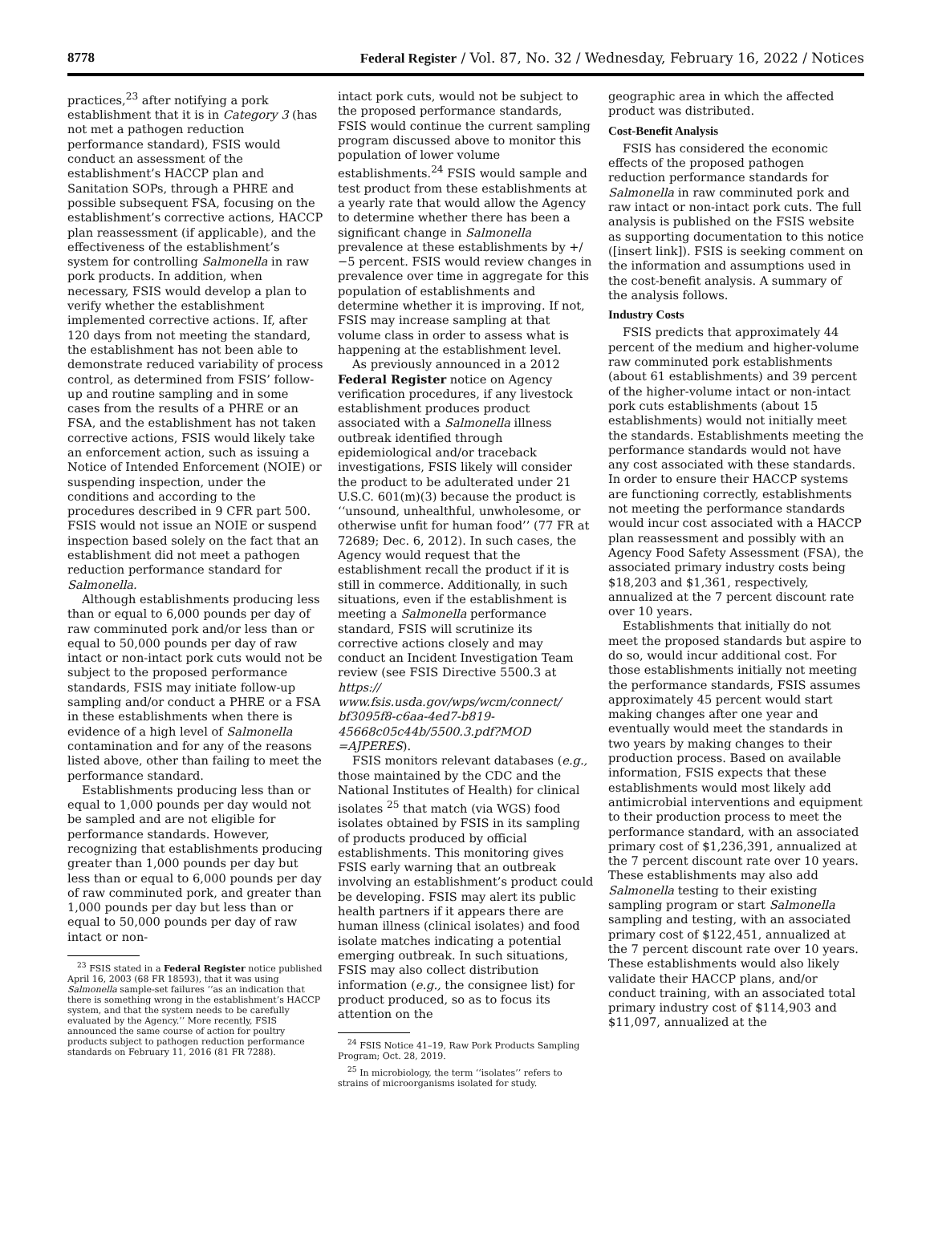8778 Federal Register / Vol. 87, No. 32 / Wednesday, February 16, 2022 / Notices
practices,<sup>23</sup> after notifying a pork establishment that it is in Category 3 (has not met a pathogen reduction performance standard), FSIS would conduct an assessment of the establishment’s HACCP plan and Sanitation SOPs, through a PHRE and possible subsequent FSA, focusing on the establishment’s corrective actions, HACCP plan reassessment (if applicable), and the effectiveness of the establishment’s system for controlling Salmonella in raw pork products. In addition, when necessary, FSIS would develop a plan to verify whether the establishment implemented corrective actions. If, after 120 days from not meeting the standard, the establishment has not been able to demonstrate reduced variability of process control, as determined from FSIS’ follow-up and routine sampling and in some cases from the results of a PHRE or an FSA, and the establishment has not taken corrective actions, FSIS would likely take an enforcement action, such as issuing a Notice of Intended Enforcement (NOIE) or suspending inspection, under the conditions and according to the procedures described in 9 CFR part 500. FSIS would not issue an NOIE or suspend inspection based solely on the fact that an establishment did not meet a pathogen reduction performance standard for Salmonella.
Although establishments producing less than or equal to 6,000 pounds per day of raw comminuted pork and/or less than or equal to 50,000 pounds per day of raw intact or non-intact pork cuts would not be subject to the proposed performance standards, FSIS may initiate follow-up sampling and/or conduct a PHRE or a FSA in these establishments when there is evidence of a high level of Salmonella contamination and for any of the reasons listed above, other than failing to meet the performance standard.
Establishments producing less than or equal to 1,000 pounds per day would not be sampled and are not eligible for performance standards. However, recognizing that establishments producing greater than 1,000 pounds per day but less than or equal to 6,000 pounds per day of raw comminuted pork, and greater than 1,000 pounds per day but less than or equal to 50,000 pounds per day of raw intact or non-
<sup>23</sup> FSIS stated in a Federal Register notice published April 16, 2003 (68 FR 18593), that it was using Salmonella sample-set failures ‘‘as an indication that there is something wrong in the establishment’s HACCP system, and that the system needs to be carefully evaluated by the Agency.’’ More recently, FSIS announced the same course of action for poultry products subject to pathogen reduction performance standards on February 11, 2016 (81 FR 7288).
intact pork cuts, would not be subject to the proposed performance standards, FSIS would continue the current sampling program discussed above to monitor this population of lower volume establishments.<sup>24</sup> FSIS would sample and test product from these establishments at a yearly rate that would allow the Agency to determine whether there has been a significant change in Salmonella prevalence at these establishments by +/−5 percent. FSIS would review changes in prevalence over time in aggregate for this population of establishments and determine whether it is improving. If not, FSIS may increase sampling at that volume class in order to assess what is happening at the establishment level.
As previously announced in a 2012 Federal Register notice on Agency verification procedures, if any livestock establishment produces product associated with a Salmonella illness outbreak identified through epidemiological and/or traceback investigations, FSIS likely will consider the product to be adulterated under 21 U.S.C. 601(m)(3) because the product is ‘‘unsound, unhealthful, unwholesome, or otherwise unfit for human food’’ (77 FR at 72689; Dec. 6, 2012). In such cases, the Agency would request that the establishment recall the product if it is still in commerce. Additionally, in such situations, even if the establishment is meeting a Salmonella performance standard, FSIS will scrutinize its corrective actions closely and may conduct an Incident Investigation Team review (see FSIS Directive 5500.3 at https:// www.fsis.usda.gov/wps/wcm/connect/ bf3095f8-c6aa-4ed7-b819-45668c05c44b/5500.3.pdf?MOD =AJPERES).
FSIS monitors relevant databases (e.g., those maintained by the CDC and the National Institutes of Health) for clinical isolates <sup>25</sup> that match (via WGS) food isolates obtained by FSIS in its sampling of products produced by official establishments. This monitoring gives FSIS early warning that an outbreak involving an establishment’s product could be developing. FSIS may alert its public health partners if it appears there are human illness (clinical isolates) and food isolate matches indicating a potential emerging outbreak. In such situations, FSIS may also collect distribution information (e.g., the consignee list) for product produced, so as to focus its attention on the
<sup>24</sup> FSIS Notice 41–19, Raw Pork Products Sampling Program; Oct. 28, 2019.
<sup>25</sup> In microbiology, the term ‘‘isolates’’ refers to strains of microorganisms isolated for study.
geographic area in which the affected product was distributed.
Cost-Benefit Analysis
FSIS has considered the economic effects of the proposed pathogen reduction performance standards for Salmonella in raw comminuted pork and raw intact or non-intact pork cuts. The full analysis is published on the FSIS website as supporting documentation to this notice ([insert link]). FSIS is seeking comment on the information and assumptions used in the cost-benefit analysis. A summary of the analysis follows.
Industry Costs
FSIS predicts that approximately 44 percent of the medium and higher-volume raw comminuted pork establishments (about 61 establishments) and 39 percent of the higher-volume intact or non-intact pork cuts establishments (about 15 establishments) would not initially meet the standards. Establishments meeting the performance standards would not have any cost associated with these standards. In order to ensure their HACCP systems are functioning correctly, establishments not meeting the performance standards would incur cost associated with a HACCP plan reassessment and possibly with an Agency Food Safety Assessment (FSA), the associated primary industry costs being $18,203 and $1,361, respectively, annualized at the 7 percent discount rate over 10 years.
Establishments that initially do not meet the proposed standards but aspire to do so, would incur additional cost. For those establishments initially not meeting the performance standards, FSIS assumes approximately 45 percent would start making changes after one year and eventually would meet the standards in two years by making changes to their production process. Based on available information, FSIS expects that these establishments would most likely add antimicrobial interventions and equipment to their production process to meet the performance standard, with an associated primary cost of $1,236,391, annualized at the 7 percent discount rate over 10 years. These establishments may also add Salmonella testing to their existing sampling program or start Salmonella sampling and testing, with an associated primary cost of $122,451, annualized at the 7 percent discount rate over 10 years. These establishments would also likely validate their HACCP plans, and/or conduct training, with an associated total primary industry cost of $114,903 and $11,097, annualized at the